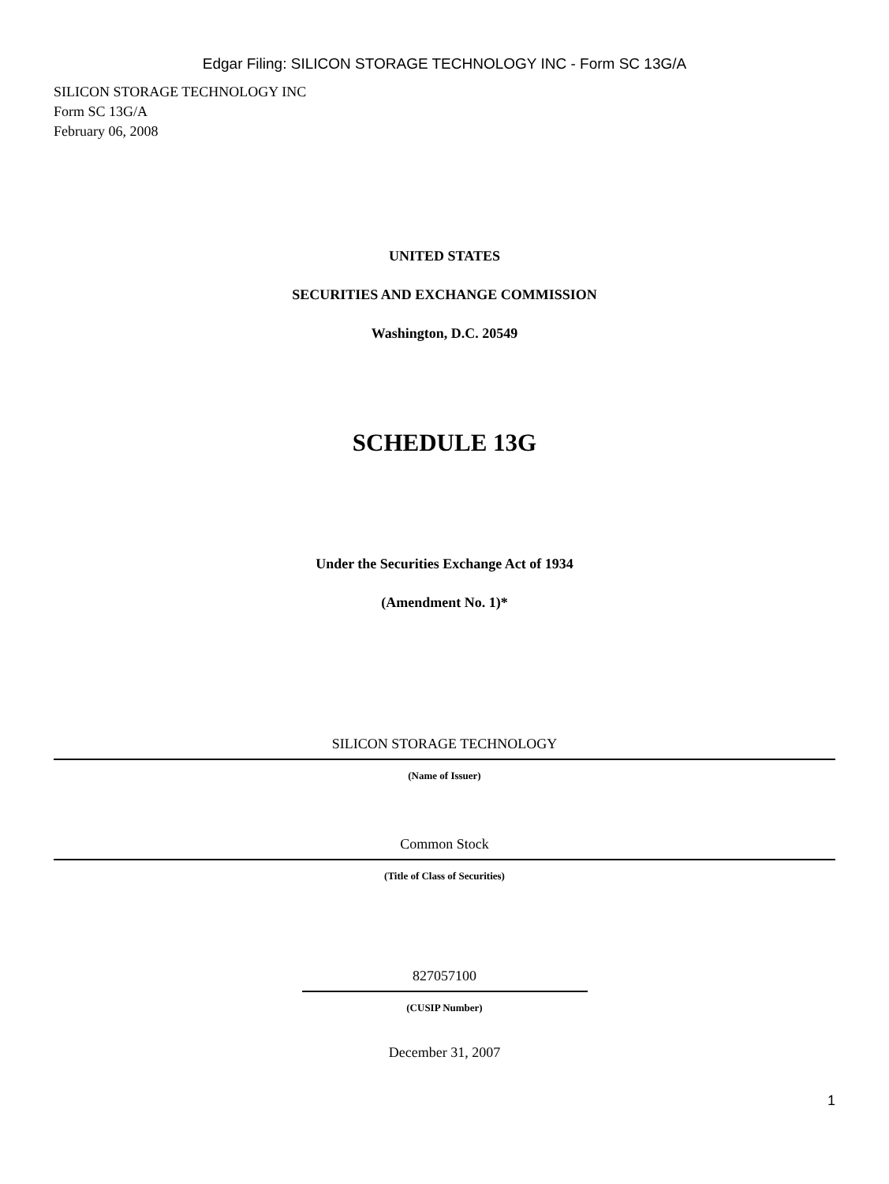Edgar Filing: SILICON STORAGE TECHNOLOGY INC - Form SC 13G/A
SILICON STORAGE TECHNOLOGY INC
Form SC 13G/A
February 06, 2008
UNITED STATES
SECURITIES AND EXCHANGE COMMISSION
Washington, D.C. 20549
SCHEDULE 13G
Under the Securities Exchange Act of 1934
(Amendment No. 1)*
SILICON STORAGE TECHNOLOGY
(Name of Issuer)
Common Stock
(Title of Class of Securities)
827057100
(CUSIP Number)
December 31, 2007
1